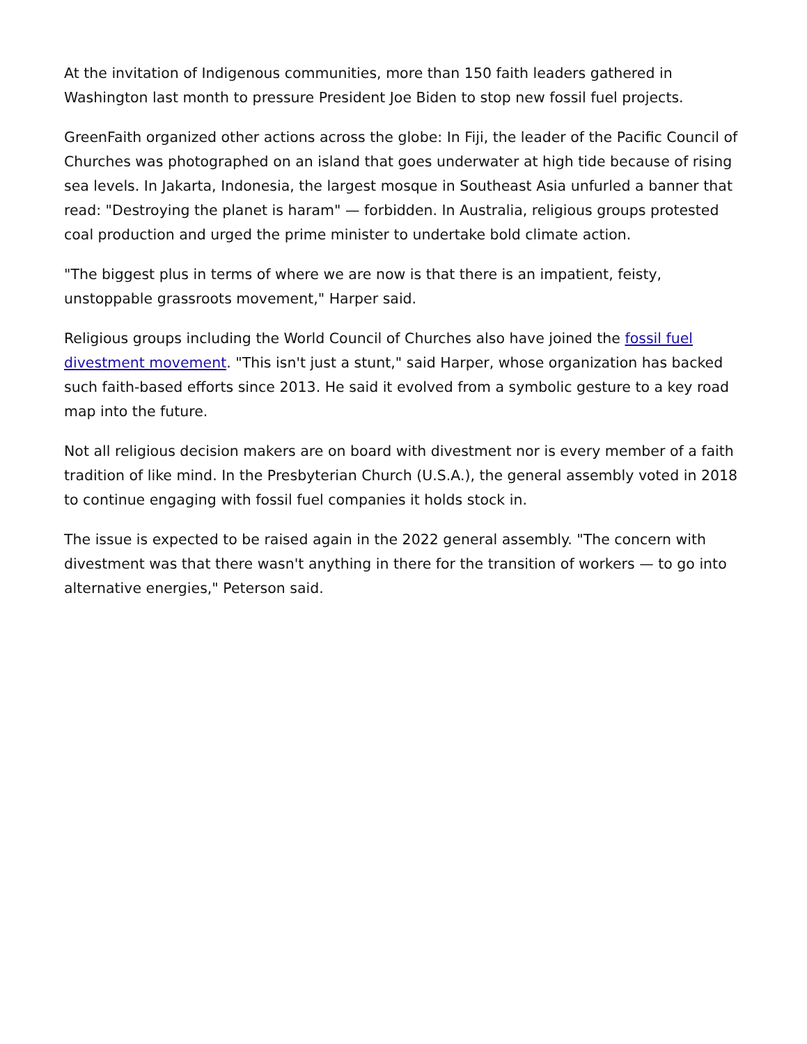At the invitation of Indigenous communities, more than 150 faith leaders gathered in Washington last month to pressure President Joe Biden to stop new fossil fuel projects.
GreenFaith organized other actions across the globe: In Fiji, the leader of the Pacific Council of Churches was photographed on an island that goes underwater at high tide because of rising sea levels. In Jakarta, Indonesia, the largest mosque in Southeast Asia unfurled a banner that read: "Destroying the planet is haram" — forbidden. In Australia, religious groups protested coal production and urged the prime minister to undertake bold climate action.
"The biggest plus in terms of where we are now is that there is an impatient, feisty, unstoppable grassroots movement," Harper said.
Religious groups including the World Council of Churches also have joined the fossil fuel divestment movement. "This isn't just a stunt," said Harper, whose organization has backed such faith-based efforts since 2013. He said it evolved from a symbolic gesture to a key road map into the future.
Not all religious decision makers are on board with divestment nor is every member of a faith tradition of like mind. In the Presbyterian Church (U.S.A.), the general assembly voted in 2018 to continue engaging with fossil fuel companies it holds stock in.
The issue is expected to be raised again in the 2022 general assembly. "The concern with divestment was that there wasn't anything in there for the transition of workers — to go into alternative energies," Peterson said.